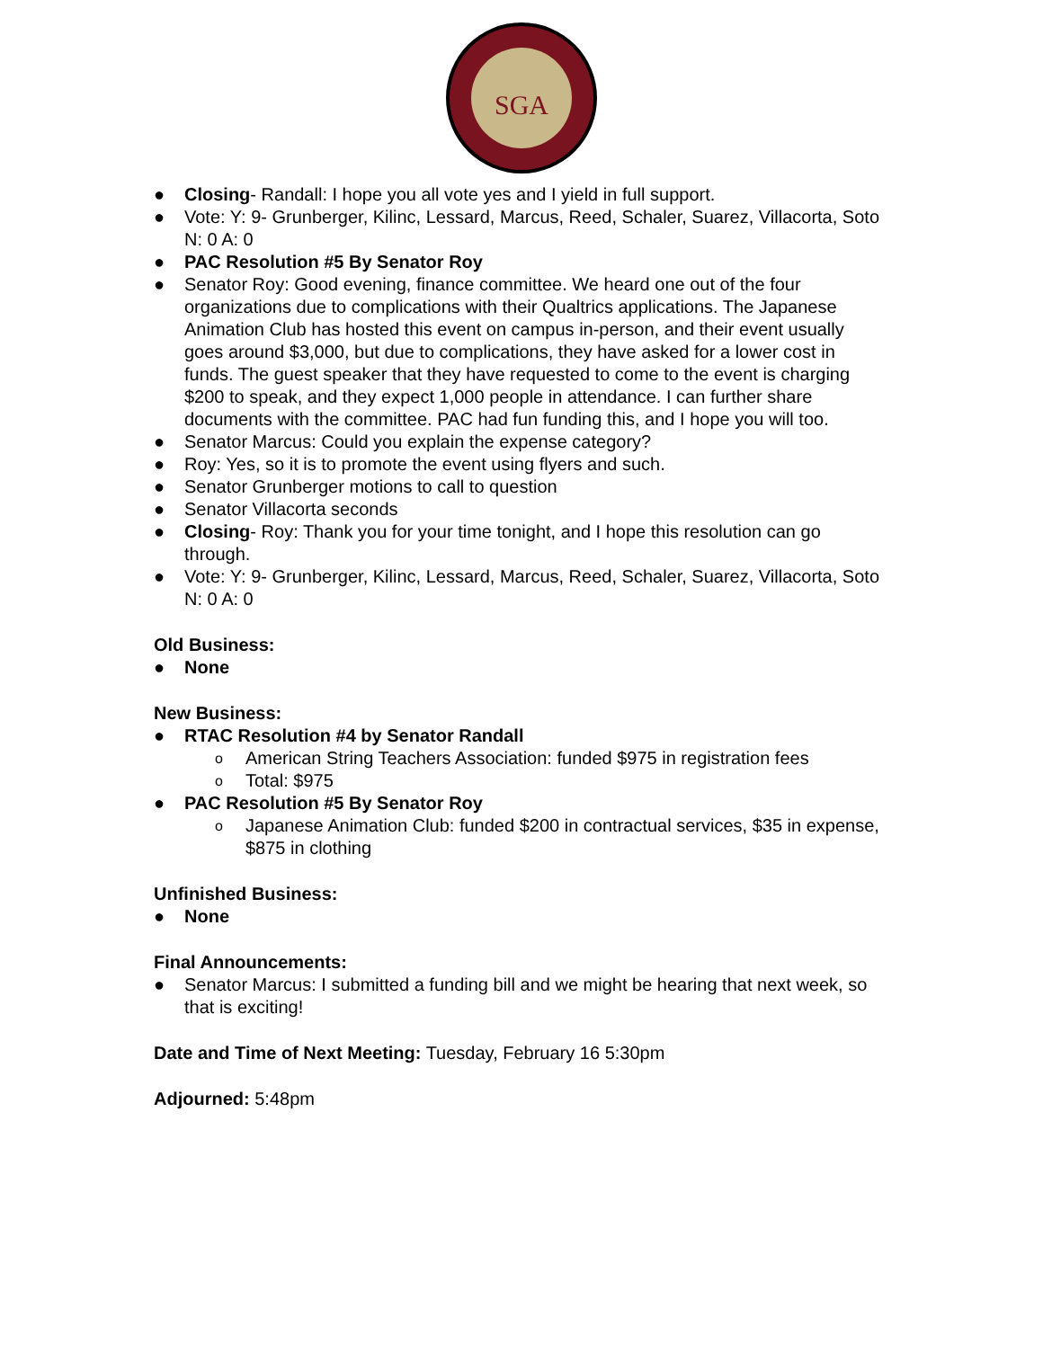SGA
● Closing- Randall: I hope you all vote yes and I yield in full support.
● Vote: Y: 9- Grunberger, Kilinc, Lessard, Marcus, Reed, Schaler, Suarez, Villacorta, Soto N: 0 A: 0
● PAC Resolution #5 By Senator Roy
● Senator Roy: Good evening, finance committee. We heard one out of the four organizations due to complications with their Qualtrics applications. The Japanese Animation Club has hosted this event on campus in-person, and their event usually goes around $3,000, but due to complications, they have asked for a lower cost in funds. The guest speaker that they have requested to come to the event is charging $200 to speak, and they expect 1,000 people in attendance. I can further share documents with the committee. PAC had fun funding this, and I hope you will too.
● Senator Marcus: Could you explain the expense category?
● Roy: Yes, so it is to promote the event using flyers and such.
● Senator Grunberger motions to call to question
● Senator Villacorta seconds
● Closing- Roy: Thank you for your time tonight, and I hope this resolution can go through.
● Vote: Y: 9- Grunberger, Kilinc, Lessard, Marcus, Reed, Schaler, Suarez, Villacorta, Soto N: 0 A: 0
Old Business:
● None
New Business:
● RTAC Resolution #4 by Senator Randall
o American String Teachers Association: funded $975 in registration fees
o Total: $975
● PAC Resolution #5 By Senator Roy
o Japanese Animation Club: funded $200 in contractual services, $35 in expense, $875 in clothing
Unfinished Business:
● None
Final Announcements:
● Senator Marcus: I submitted a funding bill and we might be hearing that next week, so that is exciting!
Date and Time of Next Meeting: Tuesday, February 16 5:30pm
Adjourned: 5:48pm